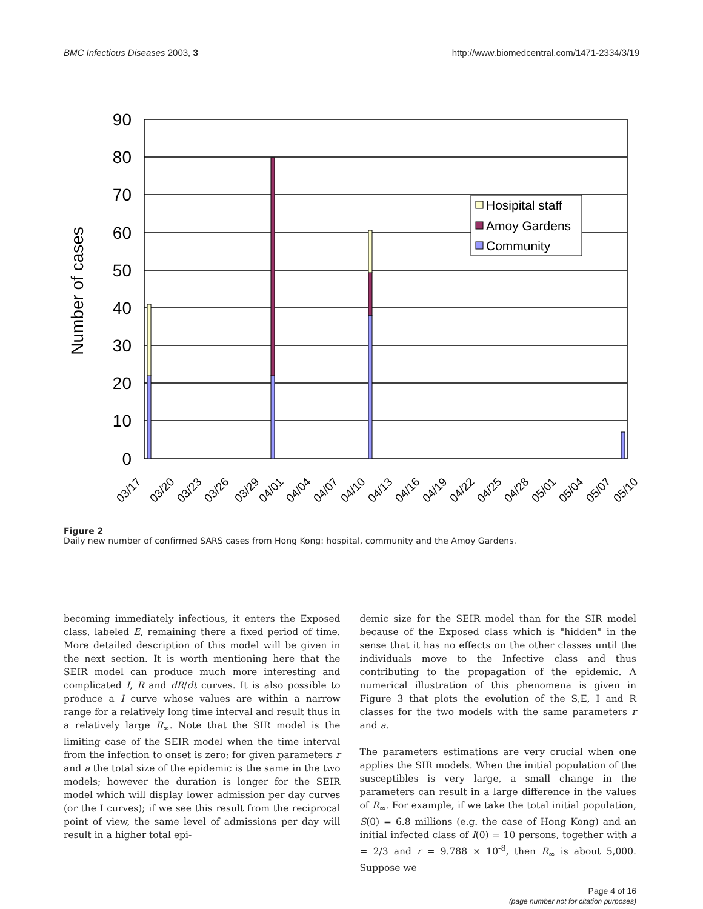BMC Infectious Diseases 2003, 3 http://www.biomedcentral.com/1471-2334/3/19
90
80
70
60
50
40
30
20
10
0
Number of cases
Hosipital staff
Amoy Gardens
Community
03/17
03/20
03/23
03/26
03/29
04/01
04/04
04/07
04/10
04/13
04/16
04/19
04/22
04/25
04/28
05/01
05/04
05/07
05/10
Figure 2
Daily new number of confirmed SARS cases from Hong Kong: hospital, community and the Amoy Gardens.
becoming immediately infectious, it enters the Exposed class, labeled E, remaining there a fixed period of time. More detailed description of this model will be given in the next section. It is worth mentioning here that the SEIR model can produce much more interesting and complicated I, R and dR/dt curves. It is also possible to produce a I curve whose values are within a narrow range for a relatively long time interval and result thus in a relatively large R<sub>∞</sub>. Note that the SIR model is the limiting case of the SEIR model when the time interval from the infection to onset is zero; for given parameters r and a the total size of the epidemic is the same in the two models; however the duration is longer for the SEIR model which will display lower admission per day curves (or the I curves); if we see this result from the reciprocal point of view, the same level of admissions per day will result in a higher total epi-
demic size for the SEIR model than for the SIR model because of the Exposed class which is "hidden" in the sense that it has no effects on the other classes until the individuals move to the Infective class and thus contributing to the propagation of the epidemic. A numerical illustration of this phenomena is given in Figure 3 that plots the evolution of the S,E, I and R classes for the two models with the same parameters r and a.
The parameters estimations are very crucial when one applies the SIR models. When the initial population of the susceptibles is very large, a small change in the parameters can result in a large difference in the values of R<sub>∞</sub>. For example, if we take the total initial population, S(0) = 6.8 millions (e.g. the case of Hong Kong) and an initial infected class of I(0) = 10 persons, together with a = 2/3 and r = 9.788 × 10<sup>-8</sup>, then R<sub>∞</sub> is about 5,000. Suppose we
Page 4 of 16
(page number not for citation purposes)